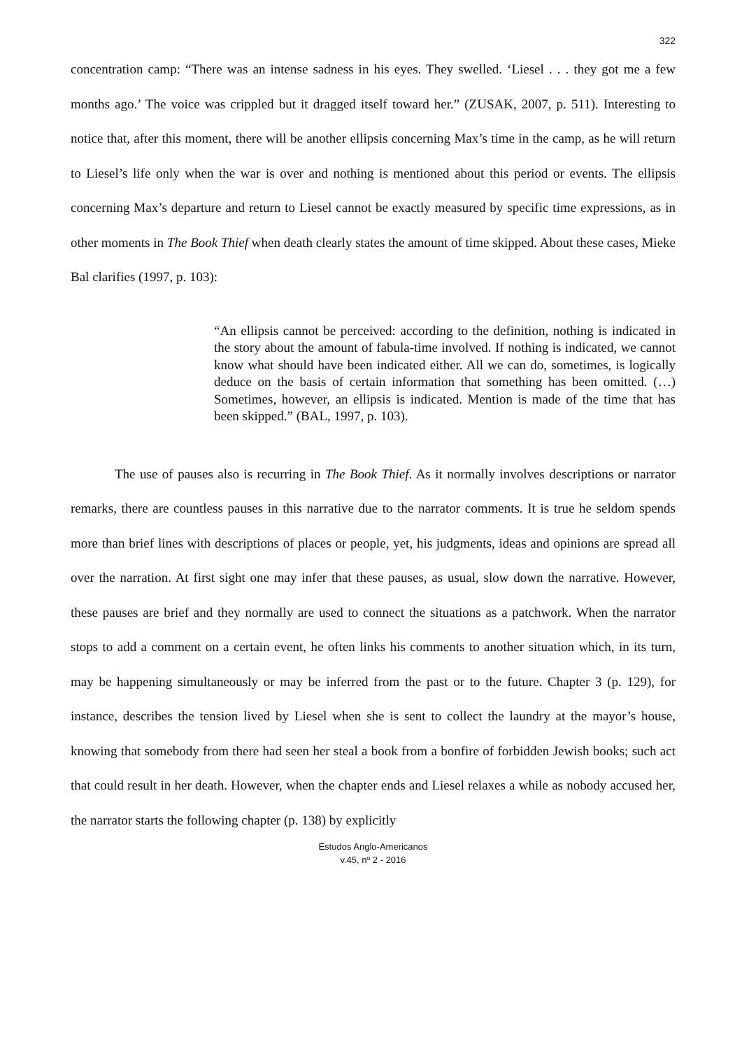322
concentration camp: “There was an intense sadness in his eyes. They swelled. ‘Liesel . . . they got me a few months ago.’ The voice was crippled but it dragged itself toward her.” (ZUSAK, 2007, p. 511). Interesting to notice that, after this moment, there will be another ellipsis concerning Max’s time in the camp, as he will return to Liesel’s life only when the war is over and nothing is mentioned about this period or events. The ellipsis concerning Max’s departure and return to Liesel cannot be exactly measured by specific time expressions, as in other moments in The Book Thief when death clearly states the amount of time skipped. About these cases, Mieke Bal clarifies (1997, p. 103):
“An ellipsis cannot be perceived: according to the definition, nothing is indicated in the story about the amount of fabula-time involved. If nothing is indicated, we cannot know what should have been indicated either. All we can do, sometimes, is logically deduce on the basis of certain information that something has been omitted. (…) Sometimes, however, an ellipsis is indicated. Mention is made of the time that has been skipped.” (BAL, 1997, p. 103).
The use of pauses also is recurring in The Book Thief. As it normally involves descriptions or narrator remarks, there are countless pauses in this narrative due to the narrator comments. It is true he seldom spends more than brief lines with descriptions of places or people, yet, his judgments, ideas and opinions are spread all over the narration. At first sight one may infer that these pauses, as usual, slow down the narrative. However, these pauses are brief and they normally are used to connect the situations as a patchwork. When the narrator stops to add a comment on a certain event, he often links his comments to another situation which, in its turn, may be happening simultaneously or may be inferred from the past or to the future. Chapter 3 (p. 129), for instance, describes the tension lived by Liesel when she is sent to collect the laundry at the mayor’s house, knowing that somebody from there had seen her steal a book from a bonfire of forbidden Jewish books; such act that could result in her death. However, when the chapter ends and Liesel relaxes a while as nobody accused her, the narrator starts the following chapter (p. 138) by explicitly
Estudos Anglo-Americanos
v.45, nº 2 - 2016